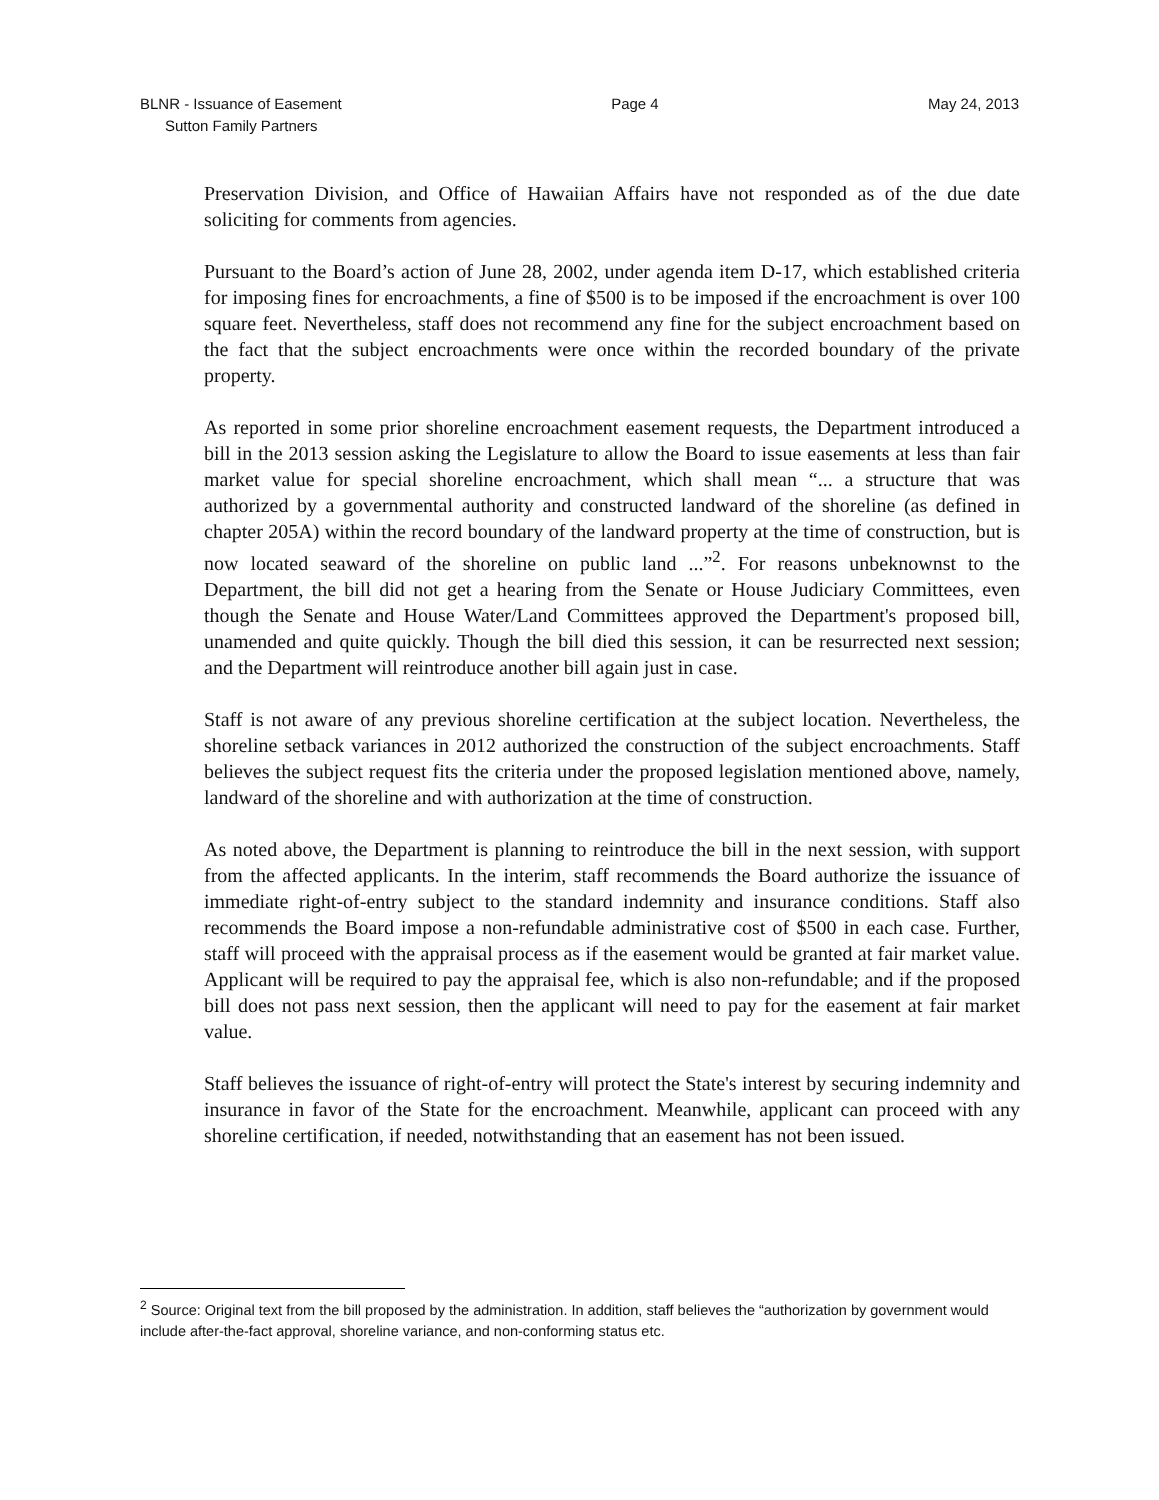BLNR - Issuance of Easement
Sutton Family Partners
Page 4 May 24, 2013
Preservation Division, and Office of Hawaiian Affairs have not responded as of the due date soliciting for comments from agencies.
Pursuant to the Board’s action of June 28, 2002, under agenda item D-17, which established criteria for imposing fines for encroachments, a fine of $500 is to be imposed if the encroachment is over 100 square feet. Nevertheless, staff does not recommend any fine for the subject encroachment based on the fact that the subject encroachments were once within the recorded boundary of the private property.
As reported in some prior shoreline encroachment easement requests, the Department introduced a bill in the 2013 session asking the Legislature to allow the Board to issue easements at less than fair market value for special shoreline encroachment, which shall mean “... a structure that was authorized by a governmental authority and constructed landward of the shoreline (as defined in chapter 205A) within the record boundary of the landward property at the time of construction, but is now located seaward of the shoreline on public land ...”<sup>2</sup>. For reasons unbeknownst to the Department, the bill did not get a hearing from the Senate or House Judiciary Committees, even though the Senate and House Water/Land Committees approved the Department's proposed bill, unamended and quite quickly. Though the bill died this session, it can be resurrected next session; and the Department will reintroduce another bill again just in case.
Staff is not aware of any previous shoreline certification at the subject location. Nevertheless, the shoreline setback variances in 2012 authorized the construction of the subject encroachments. Staff believes the subject request fits the criteria under the proposed legislation mentioned above, namely, landward of the shoreline and with authorization at the time of construction.
As noted above, the Department is planning to reintroduce the bill in the next session, with support from the affected applicants. In the interim, staff recommends the Board authorize the issuance of immediate right-of-entry subject to the standard indemnity and insurance conditions. Staff also recommends the Board impose a non-refundable administrative cost of $500 in each case. Further, staff will proceed with the appraisal process as if the easement would be granted at fair market value. Applicant will be required to pay the appraisal fee, which is also non-refundable; and if the proposed bill does not pass next session, then the applicant will need to pay for the easement at fair market value.
Staff believes the issuance of right-of-entry will protect the State's interest by securing indemnity and insurance in favor of the State for the encroachment. Meanwhile, applicant can proceed with any shoreline certification, if needed, notwithstanding that an easement has not been issued.
<sup>2</sup> Source: Original text from the bill proposed by the administration. In addition, staff believes the “authorization by government would include after-the-fact approval, shoreline variance, and non-conforming status etc.